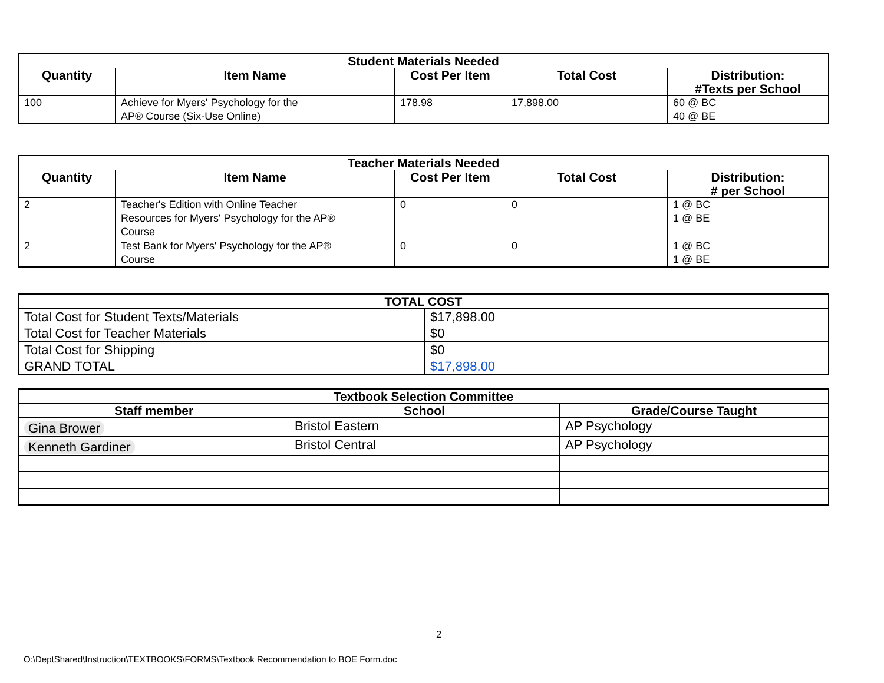| Student Materials Needed | | | | |
| --- | --- | --- | --- | --- |
| Quantity | Item Name | Cost Per Item | Total Cost | Distribution: #Texts per School |
| 100 | Achieve for Myers' Psychology for the AP® Course (Six-Use Online) | 178.98 | 17,898.00 | 60 @ BC 40 @ BE |
| Teacher Materials Needed | | | | |
| --- | --- | --- | --- | --- |
| Quantity | Item Name | Cost Per Item | Total Cost | Distribution: # per School |
| 2 | Teacher's Edition with Online Teacher Resources for Myers' Psychology for the AP® Course | 0 | 0 | 1 @ BC 1 @ BE |
| 2 | Test Bank for Myers' Psychology for the AP® Course | 0 | 0 | 1 @ BC 1 @ BE |
| TOTAL COST | |
| --- | --- |
| Total Cost for Student Texts/Materials | $17,898.00 |
| Total Cost for Teacher Materials | $0 |
| Total Cost for Shipping | $0 |
| GRAND TOTAL | $17,898.00 |
| Textbook Selection Committee | | |
| --- | --- | --- |
| Staff member | School | Grade/Course Taught |
| Gina Brower | Bristol Eastern | AP Psychology |
| Kenneth Gardiner | Bristol Central | AP Psychology |
2
O:\DeptShared\Instruction\TEXTBOOKS\FORMS\Textbook Recommendation to BOE Form.doc